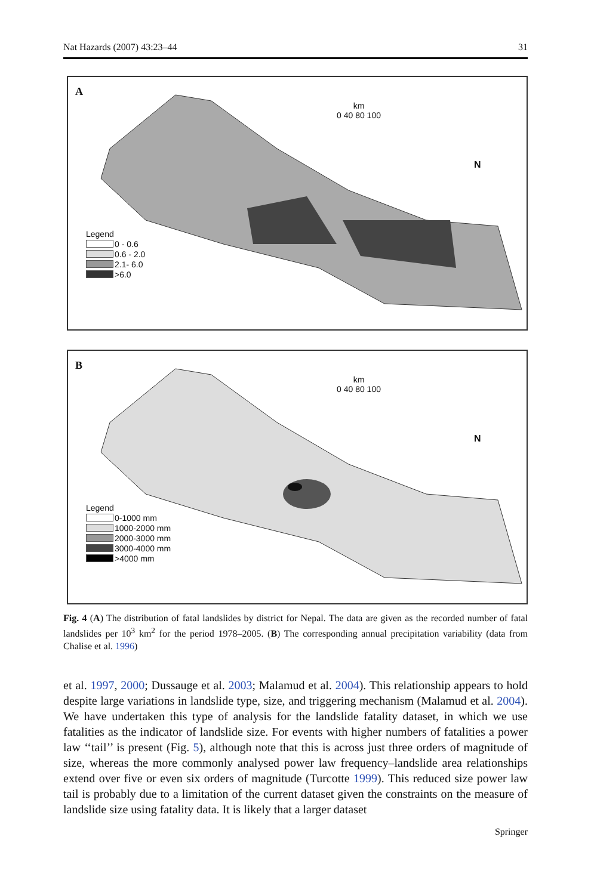Nat Hazards (2007) 43:23–44 31
A
km
0 40 80 100
N
Legend
0 - 0.6
0.6 - 2.0
2.1- 6.0
>6.0
B
km
0 40 80 100
N
Legend
0-1000 mm
1000-2000 mm
2000-3000 mm
3000-4000 mm
>4000 mm
Fig. 4 (A) The distribution of fatal landslides by district for Nepal. The data are given as the recorded number of fatal landslides per 10<sup>3</sup> km<sup>2</sup> for the period 1978–2005. (B) The corresponding annual precipitation variability (data from Chalise et al. 1996)
et al. 1997, 2000; Dussauge et al. 2003; Malamud et al. 2004). This relationship appears to hold despite large variations in landslide type, size, and triggering mechanism (Malamud et al. 2004). We have undertaken this type of analysis for the landslide fatality dataset, in which we use fatalities as the indicator of landslide size. For events with higher numbers of fatalities a power law ‘‘tail’’ is present (Fig. 5), although note that this is across just three orders of magnitude of size, whereas the more commonly analysed power law frequency–landslide area relationships extend over five or even six orders of magnitude (Turcotte 1999). This reduced size power law tail is probably due to a limitation of the current dataset given the constraints on the measure of landslide size using fatality data. It is likely that a larger dataset
Springer